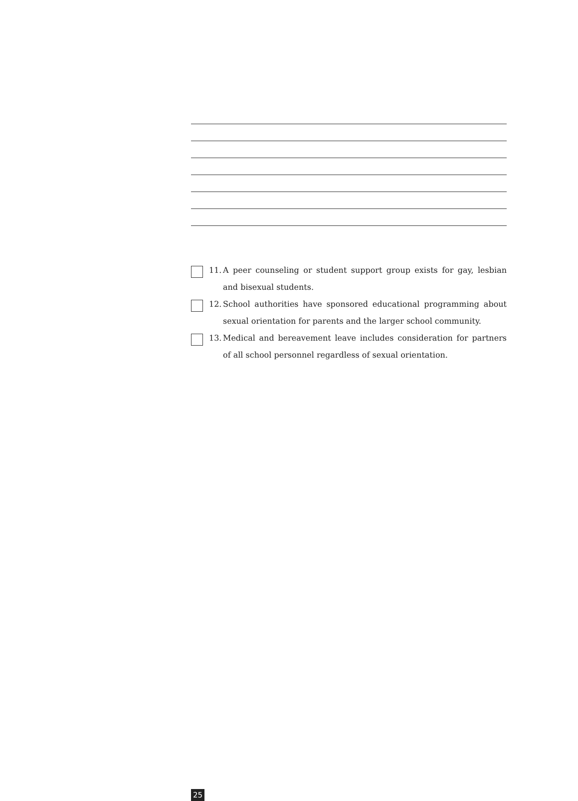11. A peer counseling or student support group exists for gay, lesbian and bisexual students.
12. School authorities have sponsored educational programming about sexual orientation for parents and the larger school community.
13. Medical and bereavement leave includes consideration for partners of all school personnel regardless of sexual orientation.
25